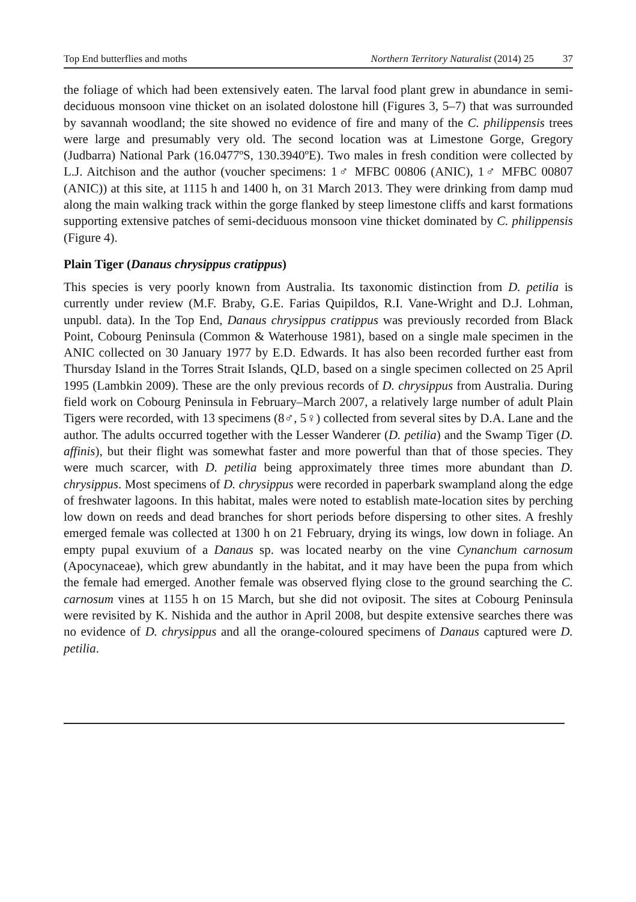Top End butterflies and moths Northern Territory Naturalist (2014) 25 37
the foliage of which had been extensively eaten. The larval food plant grew in abundance in semi-deciduous monsoon vine thicket on an isolated dolostone hill (Figures 3, 5–7) that was surrounded by savannah woodland; the site showed no evidence of fire and many of the C. philippensis trees were large and presumably very old. The second location was at Limestone Gorge, Gregory (Judbarra) National Park (16.0477ºS, 130.3940ºE). Two males in fresh condition were collected by L.J. Aitchison and the author (voucher specimens: 1♂ MFBC 00806 (ANIC), 1♂ MFBC 00807 (ANIC)) at this site, at 1115 h and 1400 h, on 31 March 2013. They were drinking from damp mud along the main walking track within the gorge flanked by steep limestone cliffs and karst formations supporting extensive patches of semi-deciduous monsoon vine thicket dominated by C. philippensis (Figure 4).
Plain Tiger (Danaus chrysippus cratippus)
This species is very poorly known from Australia. Its taxonomic distinction from D. petilia is currently under review (M.F. Braby, G.E. Farias Quipildos, R.I. Vane-Wright and D.J. Lohman, unpubl. data). In the Top End, Danaus chrysippus cratippus was previously recorded from Black Point, Cobourg Peninsula (Common & Waterhouse 1981), based on a single male specimen in the ANIC collected on 30 January 1977 by E.D. Edwards. It has also been recorded further east from Thursday Island in the Torres Strait Islands, QLD, based on a single specimen collected on 25 April 1995 (Lambkin 2009). These are the only previous records of D. chrysippus from Australia. During field work on Cobourg Peninsula in February–March 2007, a relatively large number of adult Plain Tigers were recorded, with 13 specimens (8♂, 5♀) collected from several sites by D.A. Lane and the author. The adults occurred together with the Lesser Wanderer (D. petilia) and the Swamp Tiger (D. affinis), but their flight was somewhat faster and more powerful than that of those species. They were much scarcer, with D. petilia being approximately three times more abundant than D. chrysippus. Most specimens of D. chrysippus were recorded in paperbark swampland along the edge of freshwater lagoons. In this habitat, males were noted to establish mate-location sites by perching low down on reeds and dead branches for short periods before dispersing to other sites. A freshly emerged female was collected at 1300 h on 21 February, drying its wings, low down in foliage. An empty pupal exuvium of a Danaus sp. was located nearby on the vine Cynanchum carnosum (Apocynaceae), which grew abundantly in the habitat, and it may have been the pupa from which the female had emerged. Another female was observed flying close to the ground searching the C. carnosum vines at 1155 h on 15 March, but she did not oviposit. The sites at Cobourg Peninsula were revisited by K. Nishida and the author in April 2008, but despite extensive searches there was no evidence of D. chrysippus and all the orange-coloured specimens of Danaus captured were D. petilia.